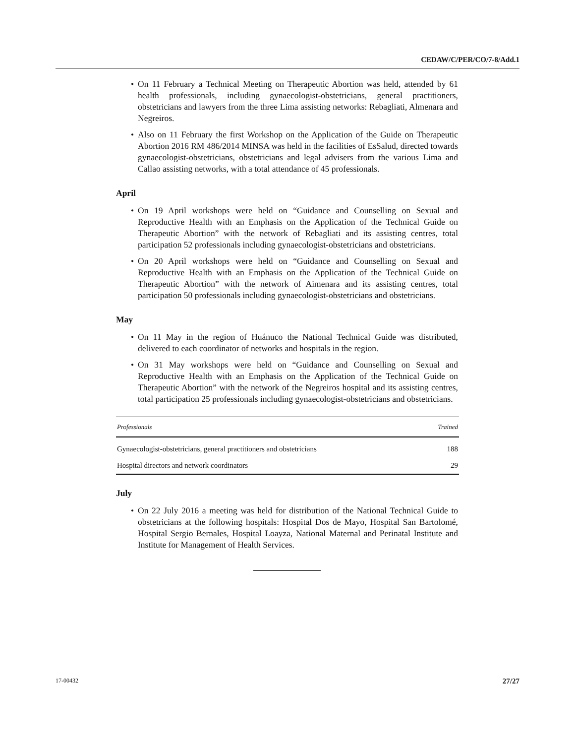CEDAW/C/PER/CO/7-8/Add.1
• On 11 February a Technical Meeting on Therapeutic Abortion was held, attended by 61 health professionals, including gynaecologist-obstetricians, general practitioners, obstetricians and lawyers from the three Lima assisting networks: Rebagliati, Almenara and Negreiros.
• Also on 11 February the first Workshop on the Application of the Guide on Therapeutic Abortion 2016 RM 486/2014 MINSA was held in the facilities of EsSalud, directed towards gynaecologist-obstetricians, obstetricians and legal advisers from the various Lima and Callao assisting networks, with a total attendance of 45 professionals.
April
• On 19 April workshops were held on “Guidance and Counselling on Sexual and Reproductive Health with an Emphasis on the Application of the Technical Guide on Therapeutic Abortion” with the network of Rebagliati and its assisting centres, total participation 52 professionals including gynaecologist-obstetricians and obstetricians.
• On 20 April workshops were held on “Guidance and Counselling on Sexual and Reproductive Health with an Emphasis on the Application of the Technical Guide on Therapeutic Abortion” with the network of Aimenara and its assisting centres, total participation 50 professionals including gynaecologist-obstetricians and obstetricians.
May
• On 11 May in the region of Huánuco the National Technical Guide was distributed, delivered to each coordinator of networks and hospitals in the region.
• On 31 May workshops were held on “Guidance and Counselling on Sexual and Reproductive Health with an Emphasis on the Application of the Technical Guide on Therapeutic Abortion” with the network of the Negreiros hospital and its assisting centres, total participation 25 professionals including gynaecologist-obstetricians and obstetricians.
| Professionals | Trained |
| --- | --- |
| Gynaecologist-obstetricians, general practitioners and obstetricians | 188 |
| Hospital directors and network coordinators | 29 |
July
• On 22 July 2016 a meeting was held for distribution of the National Technical Guide to obstetricians at the following hospitals: Hospital Dos de Mayo, Hospital San Bartolomé, Hospital Sergio Bernales, Hospital Loayza, National Maternal and Perinatal Institute and Institute for Management of Health Services.
17-00432 27/27